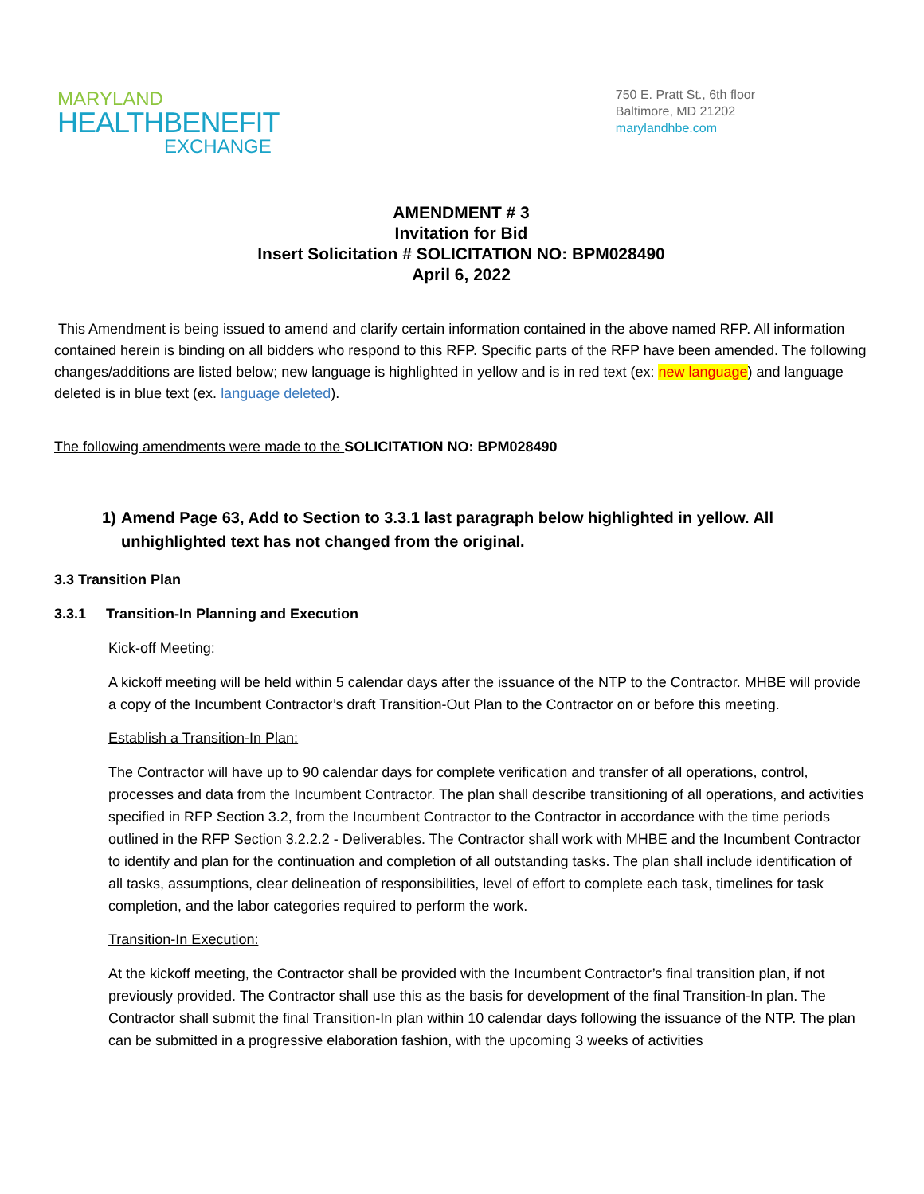MARYLAND
HEALTHBENEFIT
EXCHANGE
750 E. Pratt St., 6th floor
Baltimore, MD 21202
marylandhbe.com
AMENDMENT # 3
Invitation for Bid
Insert Solicitation # SOLICITATION NO: BPM028490
April 6, 2022
This Amendment is being issued to amend and clarify certain information contained in the above named RFP. All information contained herein is binding on all bidders who respond to this RFP. Specific parts of the RFP have been amended. The following changes/additions are listed below; new language is highlighted in yellow and is in red text (ex: new language) and language deleted is in blue text (ex. language deleted).
The following amendments were made to the SOLICITATION NO: BPM028490
1) Amend Page 63, Add to Section to 3.3.1 last paragraph below highlighted in yellow. All unhighlighted text has not changed from the original.
3.3 Transition Plan
3.3.1 Transition-In Planning and Execution
Kick-off Meeting:
A kickoff meeting will be held within 5 calendar days after the issuance of the NTP to the Contractor. MHBE will provide a copy of the Incumbent Contractor’s draft Transition-Out Plan to the Contractor on or before this meeting.
Establish a Transition-In Plan:
The Contractor will have up to 90 calendar days for complete verification and transfer of all operations, control, processes and data from the Incumbent Contractor. The plan shall describe transitioning of all operations, and activities specified in RFP Section 3.2, from the Incumbent Contractor to the Contractor in accordance with the time periods outlined in the RFP Section 3.2.2.2 - Deliverables. The Contractor shall work with MHBE and the Incumbent Contractor to identify and plan for the continuation and completion of all outstanding tasks. The plan shall include identification of all tasks, assumptions, clear delineation of responsibilities, level of effort to complete each task, timelines for task completion, and the labor categories required to perform the work.
Transition-In Execution:
At the kickoff meeting, the Contractor shall be provided with the Incumbent Contractor’s final transition plan, if not previously provided. The Contractor shall use this as the basis for development of the final Transition-In plan. The Contractor shall submit the final Transition-In plan within 10 calendar days following the issuance of the NTP. The plan can be submitted in a progressive elaboration fashion, with the upcoming 3 weeks of activities